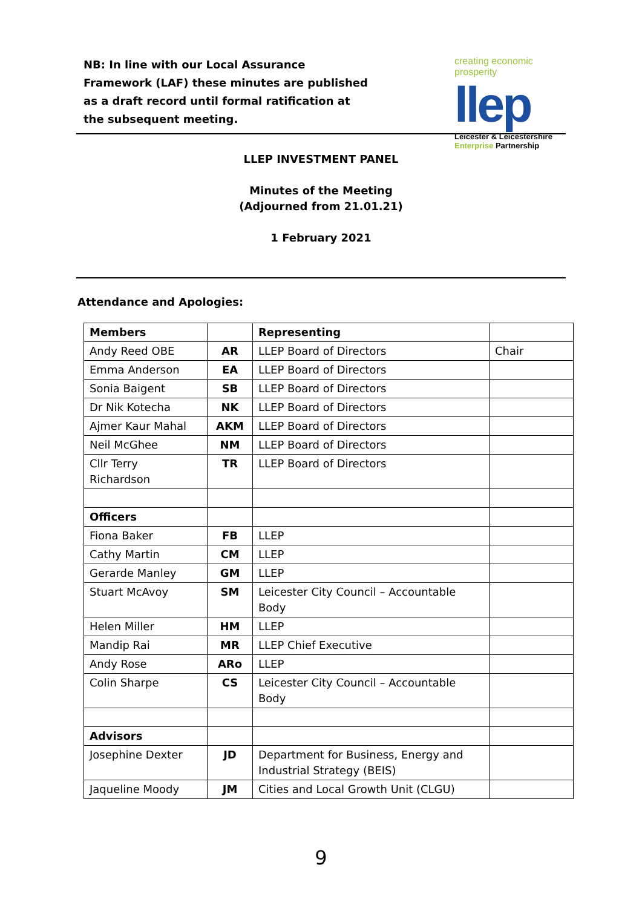NB: In line with our Local Assurance Framework (LAF) these minutes are published as a draft record until formal ratification at the subsequent meeting.
creating economic prosperity
llep
Leicester & Leicestershire
Enterprise Partnership
LLEP INVESTMENT PANEL
Minutes of the Meeting
(Adjourned from 21.01.21)
1 February 2021
Attendance and Apologies:
| Members | | Representing | |
| --- | --- | --- | --- |
| Andy Reed OBE | AR | LLEP Board of Directors | Chair |
| Emma Anderson | EA | LLEP Board of Directors | |
| Sonia Baigent | SB | LLEP Board of Directors | |
| Dr Nik Kotecha | NK | LLEP Board of Directors | |
| Ajmer Kaur Mahal | AKM | LLEP Board of Directors | |
| Neil McGhee | NM | LLEP Board of Directors | |
| Cllr Terry Richardson | TR | LLEP Board of Directors | |
| Officers | | | |
| Fiona Baker | FB | LLEP | |
| Cathy Martin | CM | LLEP | |
| Gerarde Manley | GM | LLEP | |
| Stuart McAvoy | SM | Leicester City Council – Accountable Body | |
| Helen Miller | HM | LLEP | |
| Mandip Rai | MR | LLEP Chief Executive | |
| Andy Rose | ARo | LLEP | |
| Colin Sharpe | CS | Leicester City Council – Accountable Body | |
| Advisors | | | |
| Josephine Dexter | JD | Department for Business, Energy and Industrial Strategy (BEIS) | |
| Jaqueline Moody | JM | Cities and Local Growth Unit (CLGU) | |
9